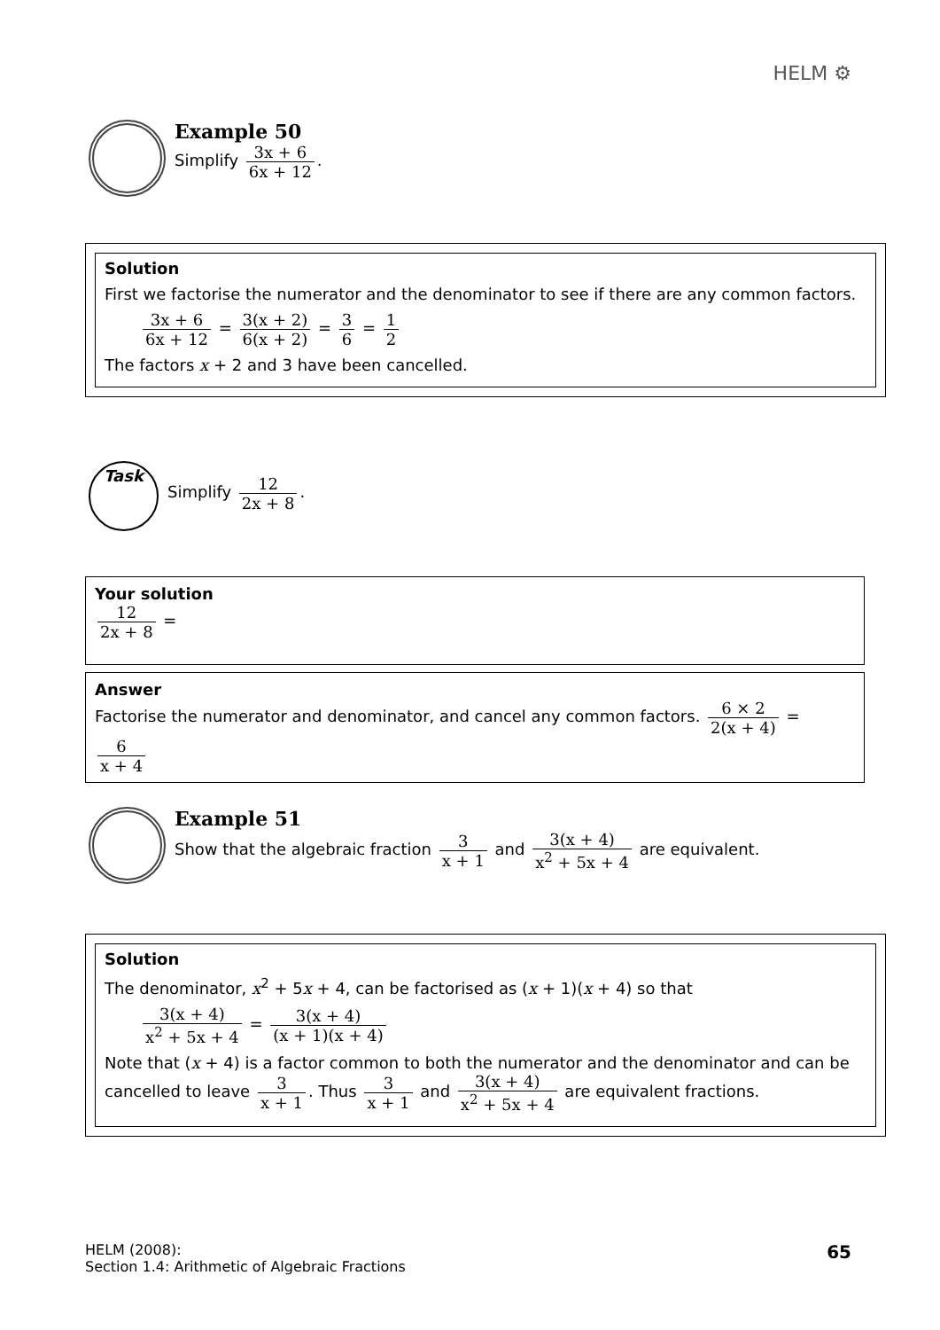HELM ⚙
Example 50
Simplify 3x + 6 6x + 12.
Solution
First we factorise the numerator and the denominator to see if there are any common factors.
3x + 6 6x + 12 = 3(x + 2) 6(x + 2) = 3 6 = 1 2
The factors x + 2 and 3 have been cancelled.
Task
Simplify 12 2x + 8.
Your solution
12 2x + 8 =
Answer
Factorise the numerator and denominator, and cancel any common factors. 6 × 2 2(x + 4) = 6 x + 4
Example 51
Show that the algebraic fraction 3 x + 1 and 3(x + 4) x<sup>2</sup> + 5x + 4 are equivalent.
Solution
The denominator, x<sup>2</sup> + 5x + 4, can be factorised as (x + 1)(x + 4) so that
3(x + 4) x<sup>2</sup> + 5x + 4 = 3(x + 4) (x + 1)(x + 4)
Note that (x + 4) is a factor common to both the numerator and the denominator and can be cancelled to leave 3 x + 1. Thus 3 x + 1 and 3(x + 4) x<sup>2</sup> + 5x + 4 are equivalent fractions.
HELM (2008):
Section 1.4: Arithmetic of Algebraic Fractions
65